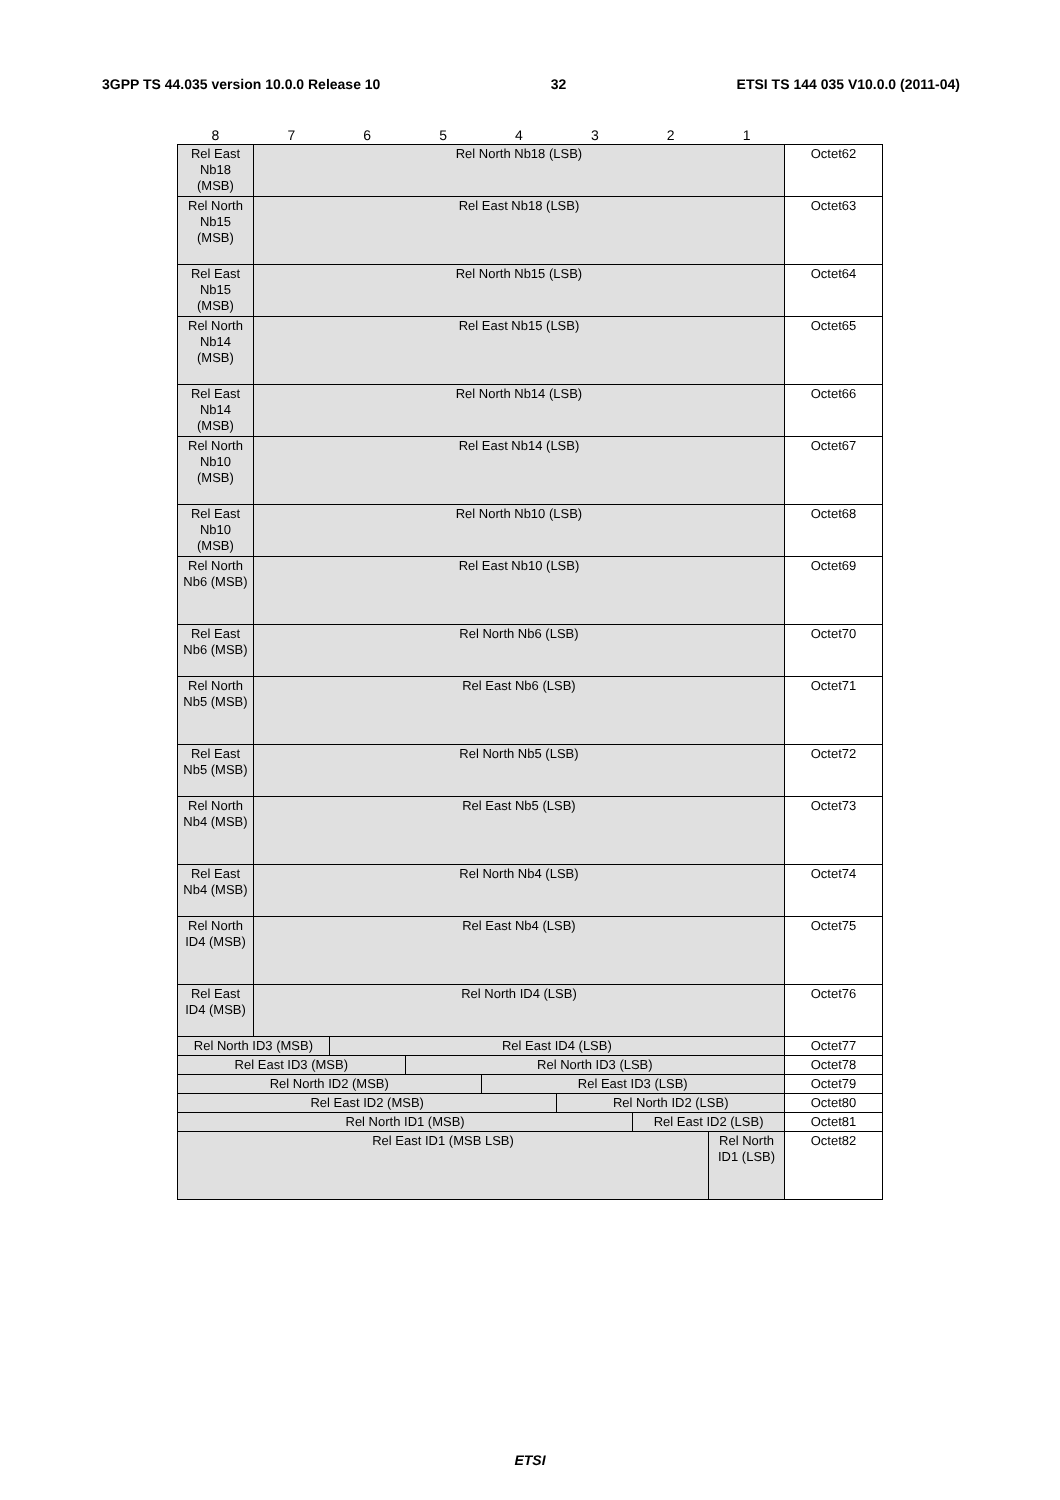3GPP TS 44.035 version 10.0.0 Release 10 32 ETSI TS 144 035 V10.0.0 (2011-04)
| 8 | 7 | 6 | 5 | 4 | 3 | 2 | 1 | |
| Rel East Nb18 (MSB) | Rel North Nb18 (LSB) | | | | | | | Octet62 |
| Rel North Nb15 (MSB) | Rel East Nb18 (LSB) | | | | | | | Octet63 |
| Rel East Nb15 (MSB) | Rel North Nb15 (LSB) | | | | | | | Octet64 |
| Rel North Nb14 (MSB) | Rel East Nb15 (LSB) | | | | | | | Octet65 |
| Rel East Nb14 (MSB) | Rel North Nb14 (LSB) | | | | | | | Octet66 |
| Rel North Nb10 (MSB) | Rel East Nb14 (LSB) | | | | | | | Octet67 |
| Rel East Nb10 (MSB) | Rel North Nb10 (LSB) | | | | | | | Octet68 |
| Rel North Nb6 (MSB) | Rel East Nb10 (LSB) | | | | | | | Octet69 |
| Rel East Nb6 (MSB) | Rel North Nb6 (LSB) | | | | | | | Octet70 |
| Rel North Nb5 (MSB) | Rel East Nb6 (LSB) | | | | | | | Octet71 |
| Rel East Nb5 (MSB) | Rel North Nb5 (LSB) | | | | | | | Octet72 |
| Rel North Nb4 (MSB) | Rel East Nb5 (LSB) | | | | | | | Octet73 |
| Rel East Nb4 (MSB) | Rel North Nb4 (LSB) | | | | | | | Octet74 |
| Rel North ID4 (MSB) | Rel East Nb4 (LSB) | | | | | | | Octet75 |
| Rel East ID4 (MSB) | Rel North ID4 (LSB) | | | | | | | Octet76 |
| Rel North ID3 (MSB) | | Rel East ID4 (LSB) | | | | | | Octet77 |
| Rel East ID3 (MSB) | | | Rel North ID3 (LSB) | | | | | Octet78 |
| Rel North ID2 (MSB) | | | | Rel East ID3 (LSB) | | | | Octet79 |
| Rel East ID2 (MSB) | | | | | Rel North ID2 (LSB) | | | Octet80 |
| Rel North ID1 (MSB) | | | | | | Rel East ID2 (LSB) | | Octet81 |
| Rel East ID1 (MSB LSB) | | | | | | | Rel North ID1 (LSB) | Octet82 |
ETSI